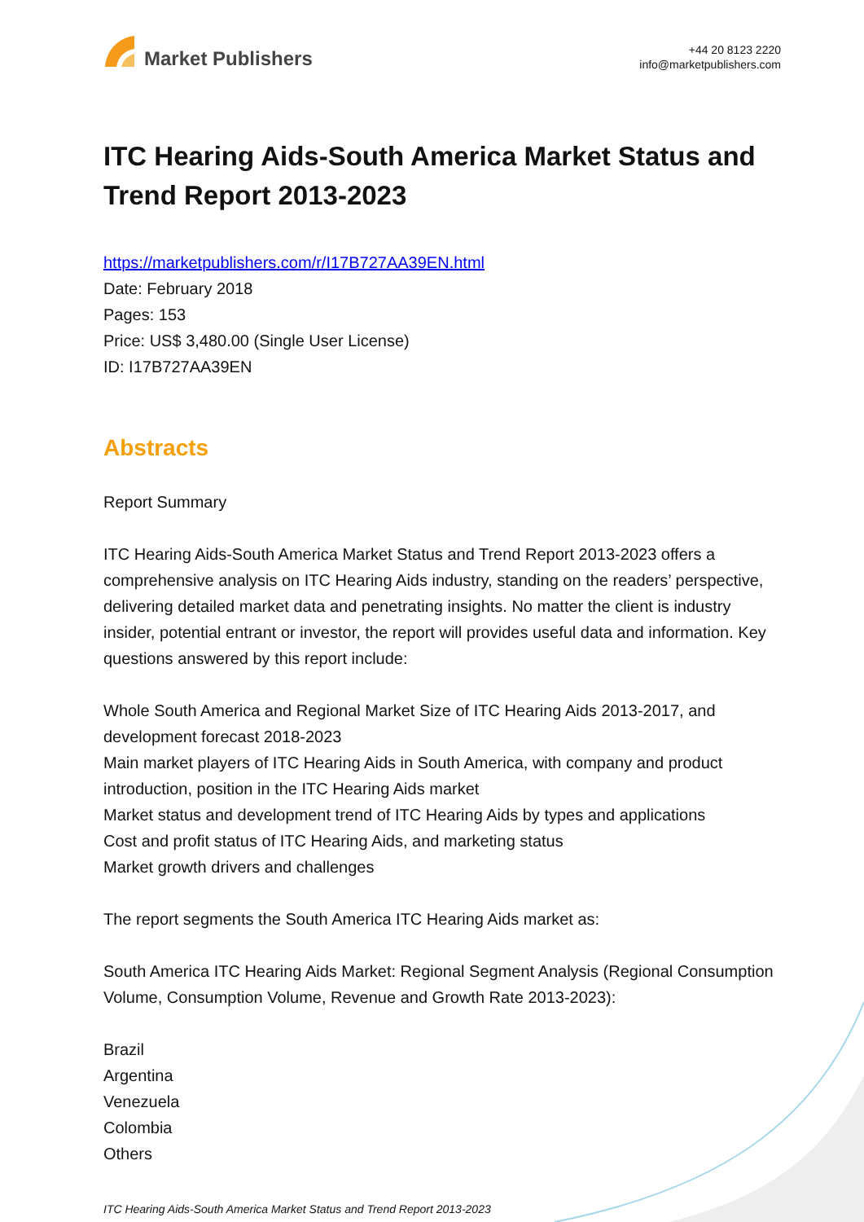Market Publishers
+44 20 8123 2220
info@marketpublishers.com
ITC Hearing Aids-South America Market Status and Trend Report 2013-2023
https://marketpublishers.com/r/I17B727AA39EN.html
Date: February 2018
Pages: 153
Price: US$ 3,480.00 (Single User License)
ID: I17B727AA39EN
Abstracts
Report Summary
ITC Hearing Aids-South America Market Status and Trend Report 2013-2023 offers a comprehensive analysis on ITC Hearing Aids industry, standing on the readers’ perspective, delivering detailed market data and penetrating insights. No matter the client is industry insider, potential entrant or investor, the report will provides useful data and information. Key questions answered by this report include:
Whole South America and Regional Market Size of ITC Hearing Aids 2013-2017, and development forecast 2018-2023
Main market players of ITC Hearing Aids in South America, with company and product introduction, position in the ITC Hearing Aids market
Market status and development trend of ITC Hearing Aids by types and applications
Cost and profit status of ITC Hearing Aids, and marketing status
Market growth drivers and challenges
The report segments the South America ITC Hearing Aids market as:
South America ITC Hearing Aids Market: Regional Segment Analysis (Regional Consumption Volume, Consumption Volume, Revenue and Growth Rate 2013-2023):
Brazil
Argentina
Venezuela
Colombia
Others
ITC Hearing Aids-South America Market Status and Trend Report 2013-2023